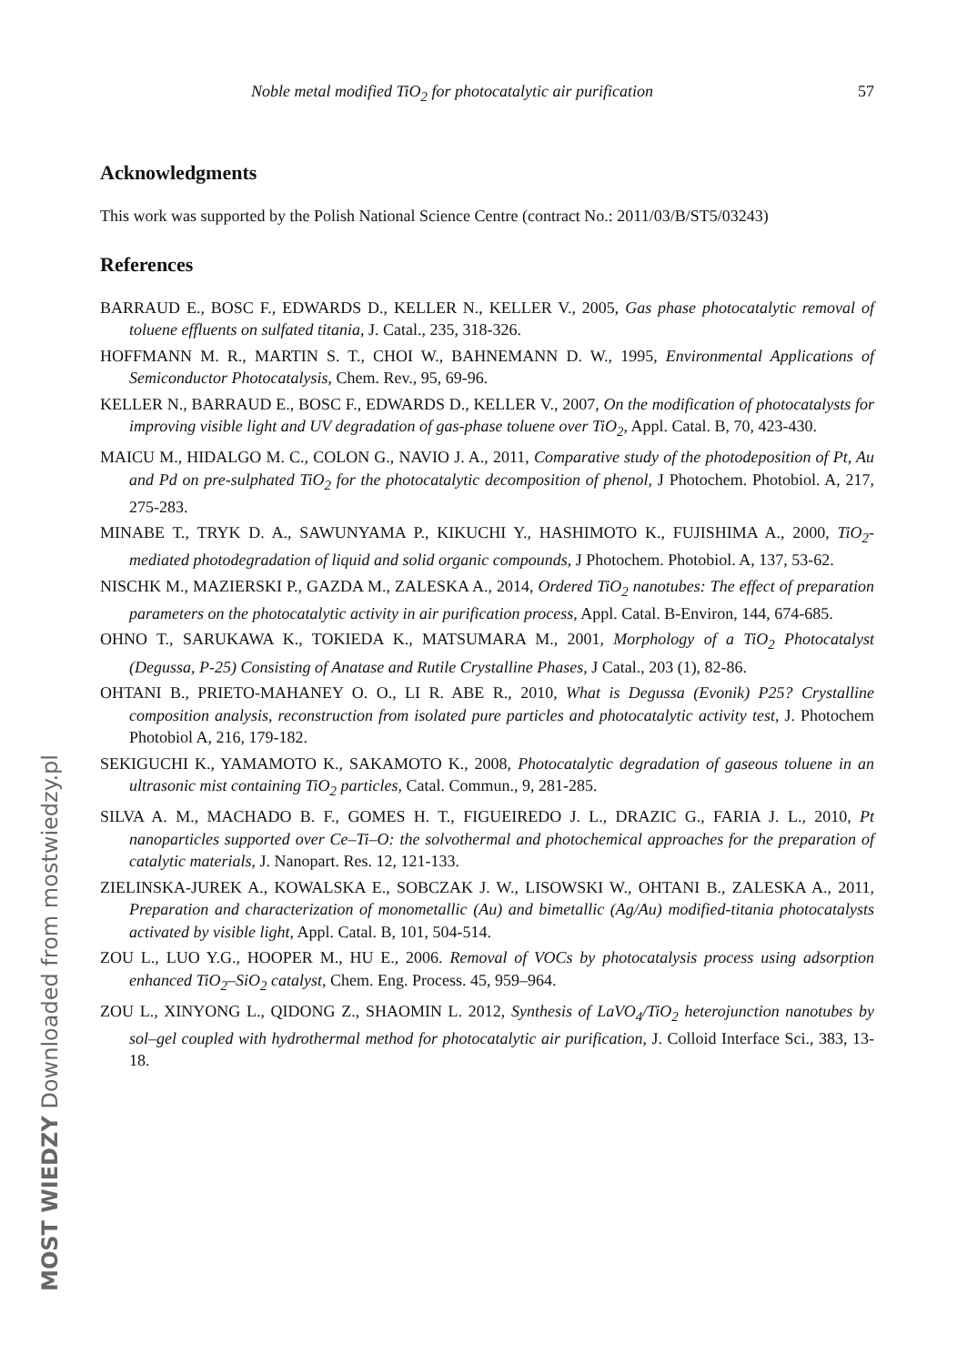Noble metal modified TiO<sub>2</sub> for photocatalytic air purification 57
Acknowledgments
This work was supported by the Polish National Science Centre (contract No.: 2011/03/B/ST5/03243)
References
BARRAUD E., BOSC F., EDWARDS D., KELLER N., KELLER V., 2005, Gas phase photocatalytic removal of toluene effluents on sulfated titania, J. Catal., 235, 318-326.
HOFFMANN M. R., MARTIN S. T., CHOI W., BAHNEMANN D. W., 1995, Environmental Applications of Semiconductor Photocatalysis, Chem. Rev., 95, 69-96.
KELLER N., BARRAUD E., BOSC F., EDWARDS D., KELLER V., 2007, On the modification of photocatalysts for improving visible light and UV degradation of gas-phase toluene over TiO<sub>2</sub>, Appl. Catal. B, 70, 423-430.
MAICU M., HIDALGO M. C., COLON G., NAVIO J. A., 2011, Comparative study of the photodeposition of Pt, Au and Pd on pre-sulphated TiO<sub>2</sub> for the photocatalytic decomposition of phenol, J Photochem. Photobiol. A, 217, 275-283.
MINABE T., TRYK D. A., SAWUNYAMA P., KIKUCHI Y., HASHIMOTO K., FUJISHIMA A., 2000, TiO<sub>2</sub>-mediated photodegradation of liquid and solid organic compounds, J Photochem. Photobiol. A, 137, 53-62.
NISCHK M., MAZIERSKI P., GAZDA M., ZALESKA A., 2014, Ordered TiO<sub>2</sub> nanotubes: The effect of preparation parameters on the photocatalytic activity in air purification process, Appl. Catal. B-Environ, 144, 674-685.
OHNO T., SARUKAWA K., TOKIEDA K., MATSUMARA M., 2001, Morphology of a TiO<sub>2</sub> Photocatalyst (Degussa, P-25) Consisting of Anatase and Rutile Crystalline Phases, J Catal., 203 (1), 82-86.
OHTANI B., PRIETO-MAHANEY O. O., LI R. ABE R., 2010, What is Degussa (Evonik) P25? Crystalline composition analysis, reconstruction from isolated pure particles and photocatalytic activity test, J. Photochem Photobiol A, 216, 179-182.
SEKIGUCHI K., YAMAMOTO K., SAKAMOTO K., 2008, Photocatalytic degradation of gaseous toluene in an ultrasonic mist containing TiO<sub>2</sub> particles, Catal. Commun., 9, 281-285.
SILVA A. M., MACHADO B. F., GOMES H. T., FIGUEIREDO J. L., DRAZIC G., FARIA J. L., 2010, Pt nanoparticles supported over Ce–Ti–O: the solvothermal and photochemical approaches for the preparation of catalytic materials, J. Nanopart. Res. 12, 121-133.
ZIELINSKA-JUREK A., KOWALSKA E., SOBCZAK J. W., LISOWSKI W., OHTANI B., ZALESKA A., 2011, Preparation and characterization of monometallic (Au) and bimetallic (Ag/Au) modified-titania photocatalysts activated by visible light, Appl. Catal. B, 101, 504-514.
ZOU L., LUO Y.G., HOOPER M., HU E., 2006. Removal of VOCs by photocatalysis process using adsorption enhanced TiO<sub>2</sub>–SiO<sub>2</sub> catalyst, Chem. Eng. Process. 45, 959–964.
ZOU L., XINYONG L., QIDONG Z., SHAOMIN L. 2012, Synthesis of LaVO<sub>4</sub>/TiO<sub>2</sub> heterojunction nanotubes by sol–gel coupled with hydrothermal method for photocatalytic air purification, J. Colloid Interface Sci., 383, 13-18.
MOST WIEDZY Downloaded from mostwiedzy.pl